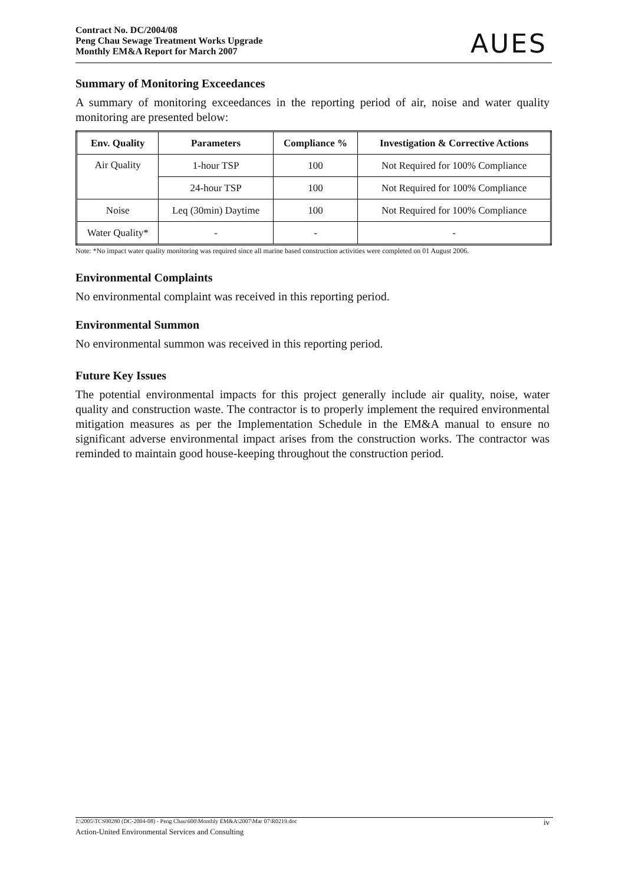Contract No. DC/2004/08
Peng Chau Sewage Treatment Works Upgrade
Monthly EM&A Report for March 2007
AUES
Summary of Monitoring Exceedances
A summary of monitoring exceedances in the reporting period of air, noise and water quality monitoring are presented below:
| Env. Quality | Parameters | Compliance % | Investigation & Corrective Actions |
| --- | --- | --- | --- |
| Air Quality | 1-hour TSP | 100 | Not Required for 100% Compliance |
| | 24-hour TSP | 100 | Not Required for 100% Compliance |
| Noise | Leq (30min) Daytime | 100 | Not Required for 100% Compliance |
| Water Quality* | - | - | - |
Note: *No impact water quality monitoring was required since all marine based construction activities were completed on 01 August 2006.
Environmental Complaints
No environmental complaint was received in this reporting period.
Environmental Summon
No environmental summon was received in this reporting period.
Future Key Issues
The potential environmental impacts for this project generally include air quality, noise, water quality and construction waste. The contractor is to properly implement the required environmental mitigation measures as per the Implementation Schedule in the EM&A manual to ensure no significant adverse environmental impact arises from the construction works. The contractor was reminded to maintain good house-keeping throughout the construction period.
J:\2005\TCS00280 (DC-2004-08) - Peng Chau\600\Monthly EM&A\2007\Mar 07\R0219.doc iv
Action-United Environmental Services and Consulting